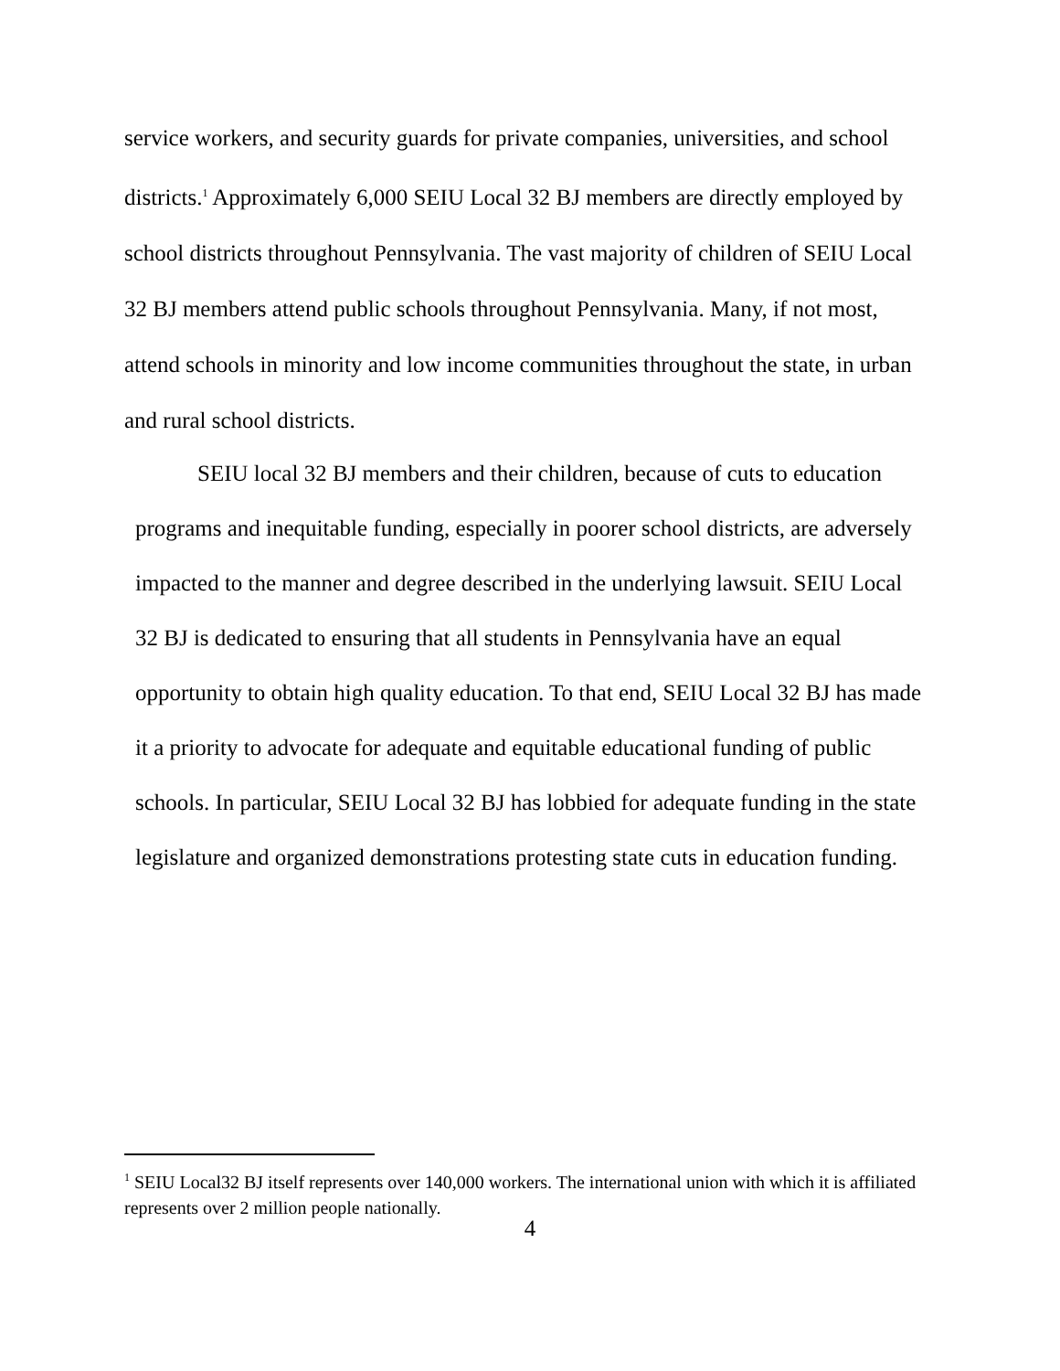service workers, and security guards for private companies, universities, and school districts.<sup>1</sup> Approximately 6,000 SEIU Local 32 BJ members are directly employed by school districts throughout Pennsylvania. The vast majority of children of SEIU Local 32 BJ members attend public schools throughout Pennsylvania. Many, if not most, attend schools in minority and low income communities throughout the state, in urban and rural school districts.
SEIU local 32 BJ members and their children, because of cuts to education programs and inequitable funding, especially in poorer school districts, are adversely impacted to the manner and degree described in the underlying lawsuit. SEIU Local 32 BJ is dedicated to ensuring that all students in Pennsylvania have an equal opportunity to obtain high quality education. To that end, SEIU Local 32 BJ has made it a priority to advocate for adequate and equitable educational funding of public schools. In particular, SEIU Local 32 BJ has lobbied for adequate funding in the state legislature and organized demonstrations protesting state cuts in education funding.
<sup>1</sup> SEIU Local32 BJ itself represents over 140,000 workers. The international union with which it is affiliated represents over 2 million people nationally.
4